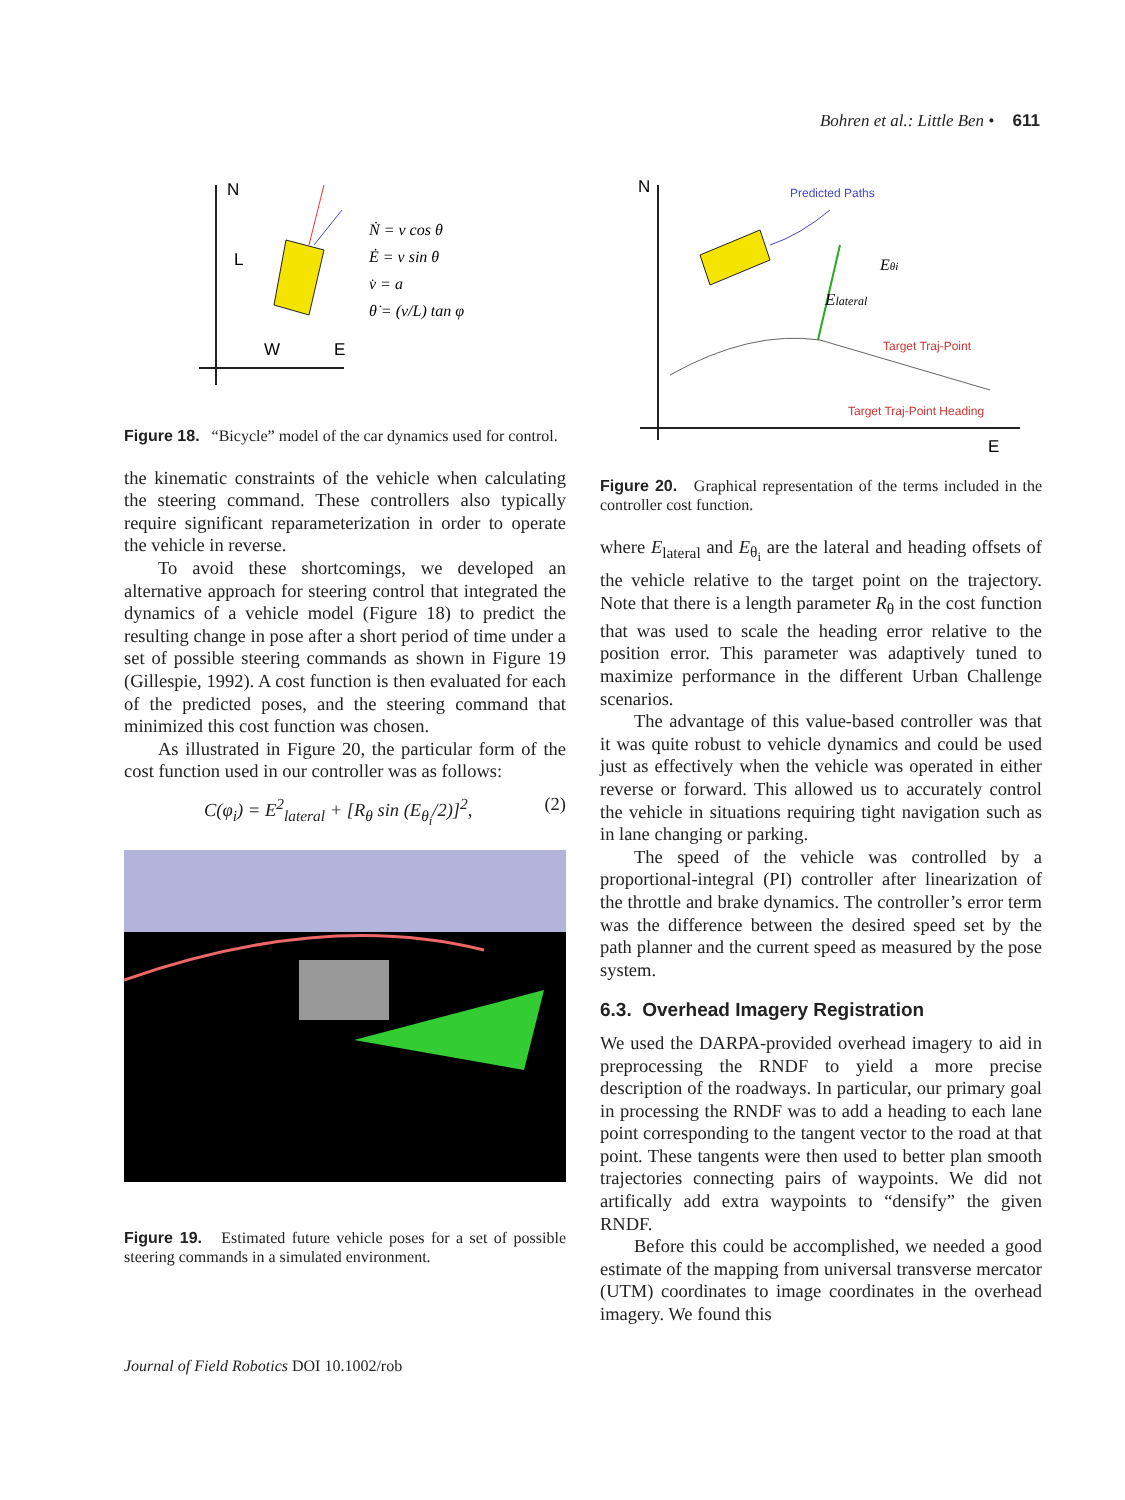Bohren et al.: Little Ben • 611
N
E
W
L
Ṅ = v cos θ
Ė = v sin θ
v̇ = a
θ̇ = (v/L) tan φ
Figure 18. “Bicycle” model of the car dynamics used for control.
the kinematic constraints of the vehicle when calculating the steering command. These controllers also typically require significant reparameterization in order to operate the vehicle in reverse.
To avoid these shortcomings, we developed an alternative approach for steering control that integrated the dynamics of a vehicle model (Figure 18) to predict the resulting change in pose after a short period of time under a set of possible steering commands as shown in Figure 19 (Gillespie, 1992). A cost function is then evaluated for each of the predicted poses, and the steering command that minimized this cost function was chosen.
As illustrated in Figure 20, the particular form of the cost function used in our controller was as follows:
C(φ<sub>i</sub>) = E<sup>2</sup><sub>lateral</sub> + [R<sub>θ</sub> sin (E<sub>θ<sub>i</sub></sub>/2)]<sup>2</sup>, (2)
Figure 19. Estimated future vehicle poses for a set of possible steering commands in a simulated environment.
N
E
Predicted Paths
Elateral
Eθi
Target Traj-Point
Target Traj-Point Heading
Figure 20. Graphical representation of the terms included in the controller cost function.
where E<sub>lateral</sub> and E<sub>θ<sub>i</sub></sub> are the lateral and heading offsets of the vehicle relative to the target point on the trajectory. Note that there is a length parameter R<sub>θ</sub> in the cost function that was used to scale the heading error relative to the position error. This parameter was adaptively tuned to maximize performance in the different Urban Challenge scenarios.
The advantage of this value-based controller was that it was quite robust to vehicle dynamics and could be used just as effectively when the vehicle was operated in either reverse or forward. This allowed us to accurately control the vehicle in situations requiring tight navigation such as in lane changing or parking.
The speed of the vehicle was controlled by a proportional-integral (PI) controller after linearization of the throttle and brake dynamics. The controller’s error term was the difference between the desired speed set by the path planner and the current speed as measured by the pose system.
6.3. Overhead Imagery Registration
We used the DARPA-provided overhead imagery to aid in preprocessing the RNDF to yield a more precise description of the roadways. In particular, our primary goal in processing the RNDF was to add a heading to each lane point corresponding to the tangent vector to the road at that point. These tangents were then used to better plan smooth trajectories connecting pairs of waypoints. We did not artifically add extra waypoints to “densify” the given RNDF.
Before this could be accomplished, we needed a good estimate of the mapping from universal transverse mercator (UTM) coordinates to image coordinates in the overhead imagery. We found this
Journal of Field Robotics DOI 10.1002/rob